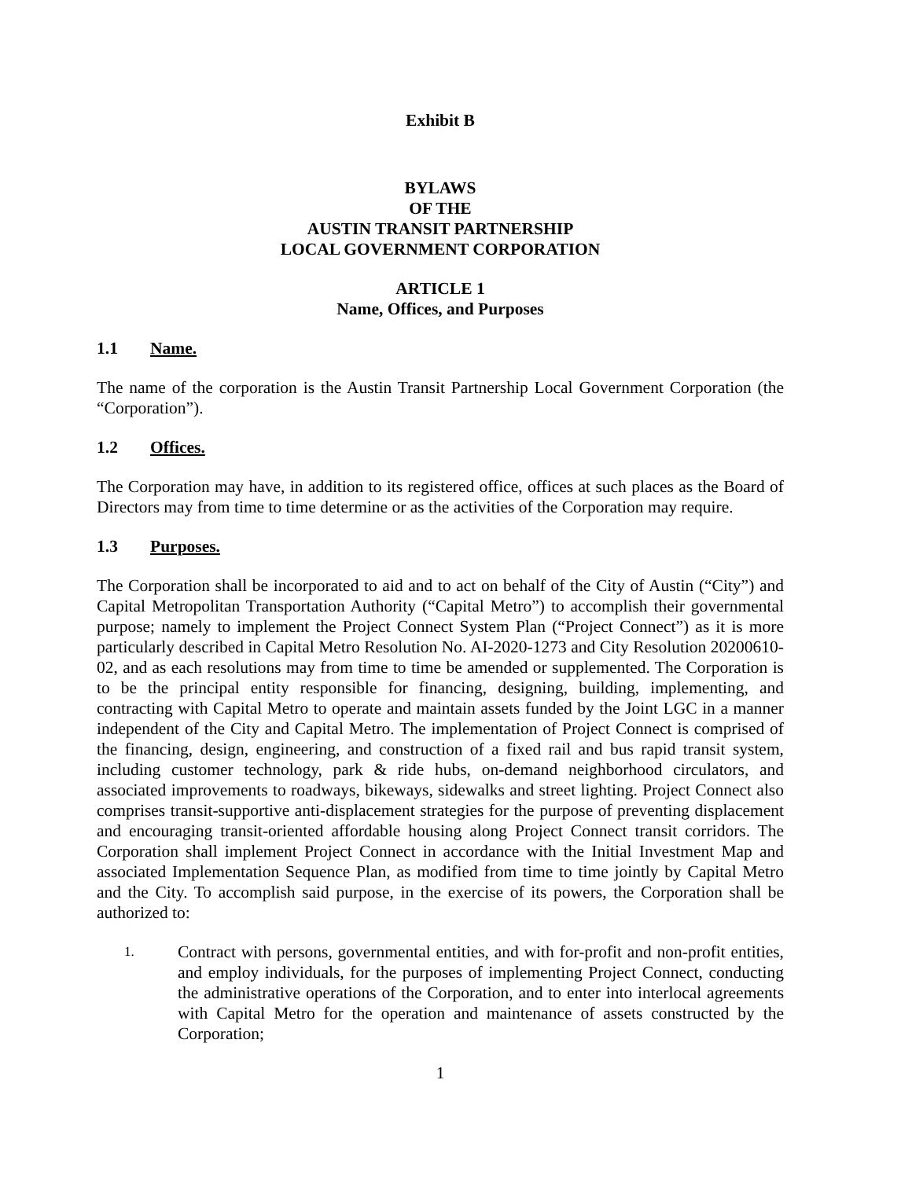Exhibit B
BYLAWS
OF THE
AUSTIN TRANSIT PARTNERSHIP
LOCAL GOVERNMENT CORPORATION
ARTICLE 1
Name, Offices, and Purposes
1.1 Name.
The name of the corporation is the Austin Transit Partnership Local Government Corporation (the “Corporation”).
1.2 Offices.
The Corporation may have, in addition to its registered office, offices at such places as the Board of Directors may from time to time determine or as the activities of the Corporation may require.
1.3 Purposes.
The Corporation shall be incorporated to aid and to act on behalf of the City of Austin (“City”) and Capital Metropolitan Transportation Authority (“Capital Metro”) to accomplish their governmental purpose; namely to implement the Project Connect System Plan (“Project Connect”) as it is more particularly described in Capital Metro Resolution No. AI-2020-1273 and City Resolution 20200610-02, and as each resolutions may from time to time be amended or supplemented. The Corporation is to be the principal entity responsible for financing, designing, building, implementing, and contracting with Capital Metro to operate and maintain assets funded by the Joint LGC in a manner independent of the City and Capital Metro. The implementation of Project Connect is comprised of the financing, design, engineering, and construction of a fixed rail and bus rapid transit system, including customer technology, park & ride hubs, on-demand neighborhood circulators, and associated improvements to roadways, bikeways, sidewalks and street lighting. Project Connect also comprises transit-supportive anti-displacement strategies for the purpose of preventing displacement and encouraging transit-oriented affordable housing along Project Connect transit corridors. The Corporation shall implement Project Connect in accordance with the Initial Investment Map and associated Implementation Sequence Plan, as modified from time to time jointly by Capital Metro and the City. To accomplish said purpose, in the exercise of its powers, the Corporation shall be authorized to:
1. Contract with persons, governmental entities, and with for-profit and non-profit entities, and employ individuals, for the purposes of implementing Project Connect, conducting the administrative operations of the Corporation, and to enter into interlocal agreements with Capital Metro for the operation and maintenance of assets constructed by the Corporation;
1